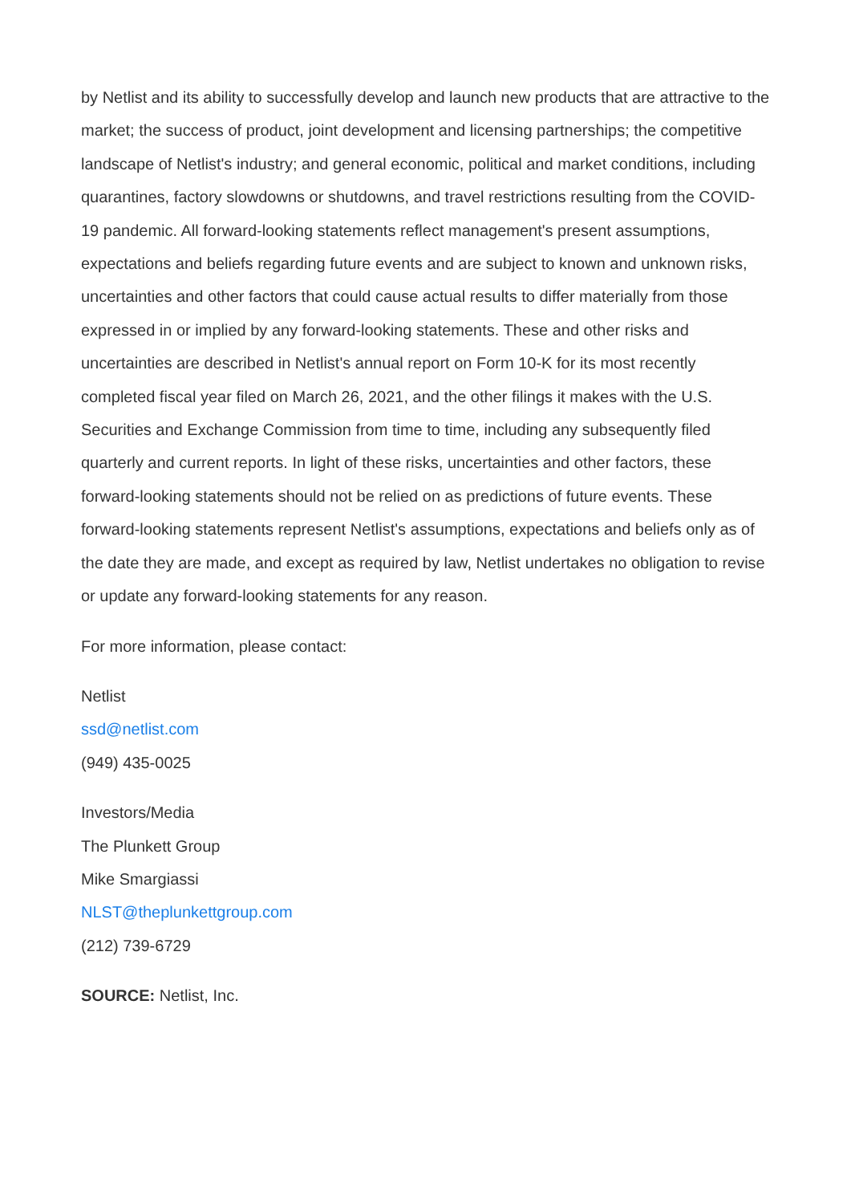by Netlist and its ability to successfully develop and launch new products that are attractive to the market; the success of product, joint development and licensing partnerships; the competitive landscape of Netlist's industry; and general economic, political and market conditions, including quarantines, factory slowdowns or shutdowns, and travel restrictions resulting from the COVID-19 pandemic. All forward-looking statements reflect management's present assumptions, expectations and beliefs regarding future events and are subject to known and unknown risks, uncertainties and other factors that could cause actual results to differ materially from those expressed in or implied by any forward-looking statements. These and other risks and uncertainties are described in Netlist's annual report on Form 10-K for its most recently completed fiscal year filed on March 26, 2021, and the other filings it makes with the U.S. Securities and Exchange Commission from time to time, including any subsequently filed quarterly and current reports. In light of these risks, uncertainties and other factors, these forward-looking statements should not be relied on as predictions of future events. These forward-looking statements represent Netlist's assumptions, expectations and beliefs only as of the date they are made, and except as required by law, Netlist undertakes no obligation to revise or update any forward-looking statements for any reason.
For more information, please contact:
Netlist
ssd@netlist.com
(949) 435-0025
Investors/Media
The Plunkett Group
Mike Smargiassi
NLST@theplunkettgroup.com
(212) 739-6729
SOURCE: Netlist, Inc.